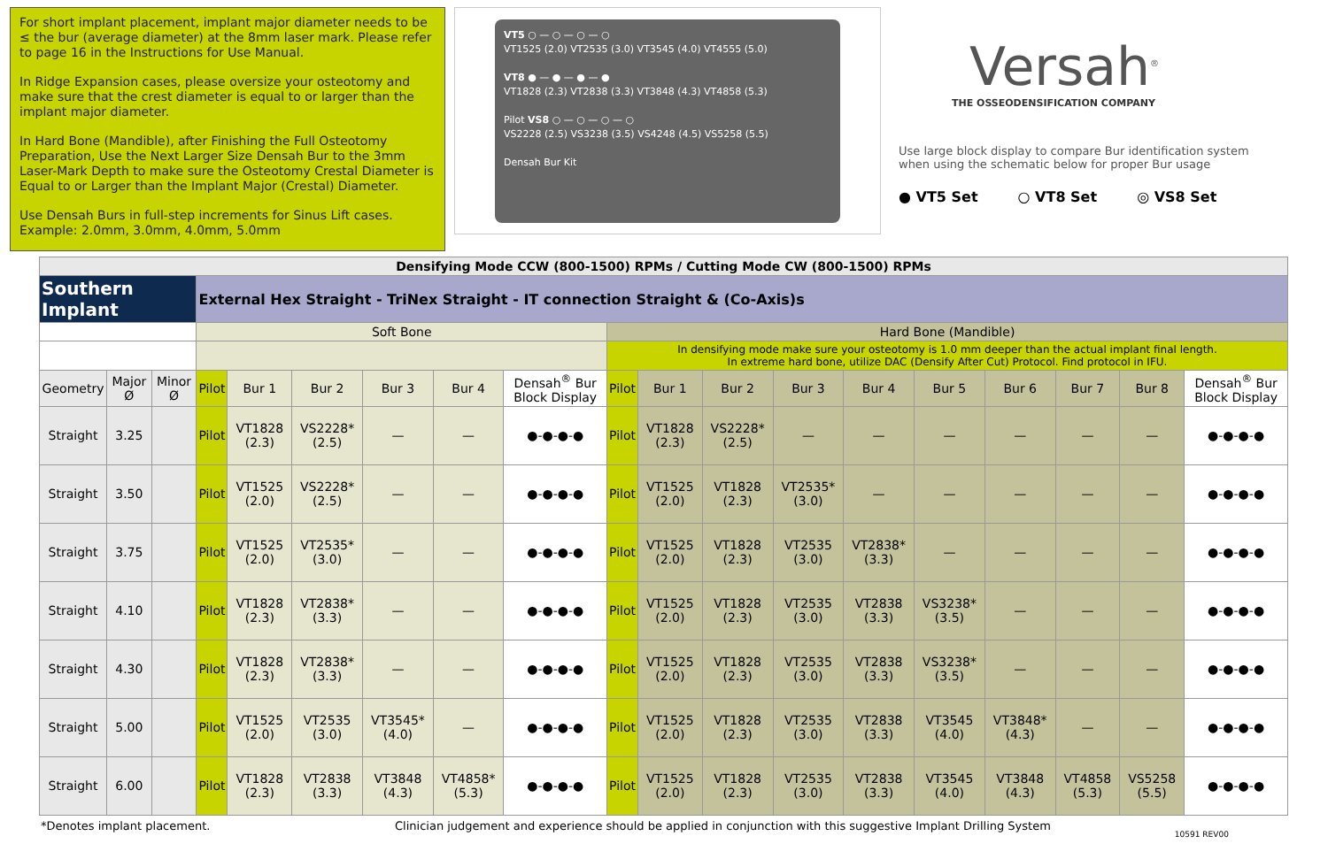For short implant placement, implant major diameter needs to be ≤ the bur (average diameter) at the 8mm laser mark. Please refer to page 16 in the Instructions for Use Manual.
In Ridge Expansion cases, please oversize your osteotomy and make sure that the crest diameter is equal to or larger than the implant major diameter.
In Hard Bone (Mandible), after Finishing the Full Osteotomy Preparation, Use the Next Larger Size Densah Bur to the 3mm Laser-Mark Depth to make sure the Osteotomy Crestal Diameter is Equal to or Larger than the Implant Major (Crestal) Diameter.
Use Densah Burs in full-step increments for Sinus Lift cases.
Example: 2.0mm, 3.0mm, 4.0mm, 5.0mm
VT5 ○ — ○ — ○ — ○
VT1525 (2.0) VT2535 (3.0) VT3545 (4.0) VT4555 (5.0)
VT8 ● — ● — ● — ●
VT1828 (2.3) VT2838 (3.3) VT3848 (4.3) VT4858 (5.3)
Pilot VS8 ○ — ○ — ○ — ○
VS2228 (2.5) VS3238 (3.5) VS4248 (4.5) VS5258 (5.5)
Densah Bur Kit
Versah<sup>®</sup>
THE OSSEODENSIFICATION COMPANY
Use large block display to compare Bur identification system
when using the schematic below for proper Bur usage
● VT5 Set ○ VT8 Set ◎ VS8 Set
| Densifying Mode CCW (800-1500) RPMs / Cutting Mode CW (800-1500) RPMs | | | | | | | | | | | | | | | | | | |
| Southern Implant | | | External Hex Straight - TriNex Straight - IT connection Straight & (Co-Axis)s | | | | | | | | | | | | | | | |
| | | | Soft Bone | | | | | | Hard Bone (Mandible) | | | | | | | | | |
| | | | | | | | | | In densifying mode make sure your osteotomy is 1.0 mm deeper than the actual implant final length. In extreme hard bone, utilize DAC (Densify After Cut) Protocol. Find protocol in IFU. | | | | | | | | | |
| Geometry | Major Ø | Minor Ø | Pilot | Bur 1 | Bur 2 | Bur 3 | Bur 4 | Densah<sup>®</sup> Bur Block Display | Pilot | Bur 1 | Bur 2 | Bur 3 | Bur 4 | Bur 5 | Bur 6 | Bur 7 | Bur 8 | Densah<sup>®</sup> Bur Block Display |
| Straight | 3.25 | | Pilot | VT1828 (2.3) | VS2228* (2.5) | — | — | ●-●-●-● | Pilot | VT1828 (2.3) | VS2228* (2.5) | — | — | — | — | — | — | ●-●-●-● |
| Straight | 3.50 | | Pilot | VT1525 (2.0) | VS2228* (2.5) | — | — | ●-●-●-● | Pilot | VT1525 (2.0) | VT1828 (2.3) | VT2535* (3.0) | — | — | — | — | — | ●-●-●-● |
| Straight | 3.75 | | Pilot | VT1525 (2.0) | VT2535* (3.0) | — | — | ●-●-●-● | Pilot | VT1525 (2.0) | VT1828 (2.3) | VT2535 (3.0) | VT2838* (3.3) | — | — | — | — | ●-●-●-● |
| Straight | 4.10 | | Pilot | VT1828 (2.3) | VT2838* (3.3) | — | — | ●-●-●-● | Pilot | VT1525 (2.0) | VT1828 (2.3) | VT2535 (3.0) | VT2838 (3.3) | VS3238* (3.5) | — | — | — | ●-●-●-● |
| Straight | 4.30 | | Pilot | VT1828 (2.3) | VT2838* (3.3) | — | — | ●-●-●-● | Pilot | VT1525 (2.0) | VT1828 (2.3) | VT2535 (3.0) | VT2838 (3.3) | VS3238* (3.5) | — | — | — | ●-●-●-● |
| Straight | 5.00 | | Pilot | VT1525 (2.0) | VT2535 (3.0) | VT3545* (4.0) | — | ●-●-●-● | Pilot | VT1525 (2.0) | VT1828 (2.3) | VT2535 (3.0) | VT2838 (3.3) | VT3545 (4.0) | VT3848* (4.3) | — | — | ●-●-●-● |
| Straight | 6.00 | | Pilot | VT1828 (2.3) | VT2838 (3.3) | VT3848 (4.3) | VT4858* (5.3) | ●-●-●-● | Pilot | VT1525 (2.0) | VT1828 (2.3) | VT2535 (3.0) | VT2838 (3.3) | VT3545 (4.0) | VT3848 (4.3) | VT4858 (5.3) | VS5258 (5.5) | ●-●-●-● |
*Denotes implant placement. Clinician judgement and experience should be applied in conjunction with this suggestive Implant Drilling System 10591 REV00